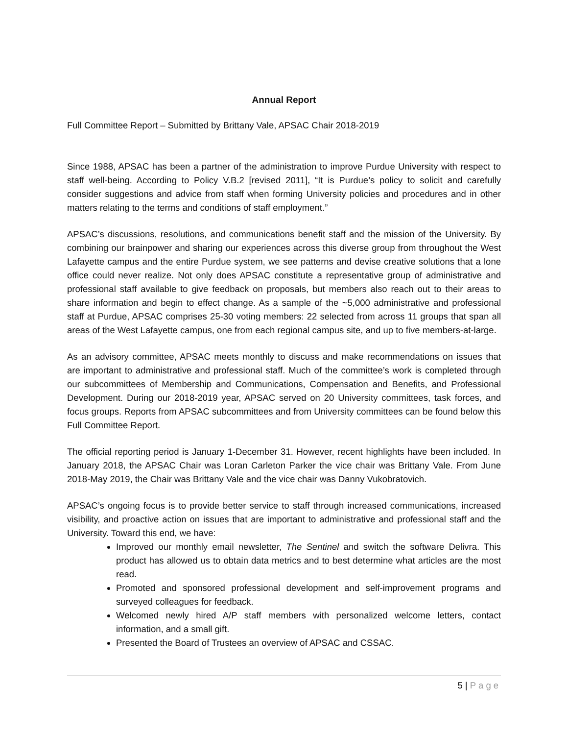Annual Report
Full Committee Report – Submitted by Brittany Vale, APSAC Chair 2018-2019
Since 1988, APSAC has been a partner of the administration to improve Purdue University with respect to staff well-being. According to Policy V.B.2 [revised 2011], “It is Purdue’s policy to solicit and carefully consider suggestions and advice from staff when forming University policies and procedures and in other matters relating to the terms and conditions of staff employment.”
APSAC’s discussions, resolutions, and communications benefit staff and the mission of the University. By combining our brainpower and sharing our experiences across this diverse group from throughout the West Lafayette campus and the entire Purdue system, we see patterns and devise creative solutions that a lone office could never realize. Not only does APSAC constitute a representative group of administrative and professional staff available to give feedback on proposals, but members also reach out to their areas to share information and begin to effect change. As a sample of the ~5,000 administrative and professional staff at Purdue, APSAC comprises 25-30 voting members: 22 selected from across 11 groups that span all areas of the West Lafayette campus, one from each regional campus site, and up to five members-at-large.
As an advisory committee, APSAC meets monthly to discuss and make recommendations on issues that are important to administrative and professional staff. Much of the committee’s work is completed through our subcommittees of Membership and Communications, Compensation and Benefits, and Professional Development. During our 2018-2019 year, APSAC served on 20 University committees, task forces, and focus groups. Reports from APSAC subcommittees and from University committees can be found below this Full Committee Report.
The official reporting period is January 1-December 31. However, recent highlights have been included. In January 2018, the APSAC Chair was Loran Carleton Parker the vice chair was Brittany Vale. From June 2018-May 2019, the Chair was Brittany Vale and the vice chair was Danny Vukobratovich.
APSAC’s ongoing focus is to provide better service to staff through increased communications, increased visibility, and proactive action on issues that are important to administrative and professional staff and the University. Toward this end, we have:
Improved our monthly email newsletter, The Sentinel and switch the software Delivra. This product has allowed us to obtain data metrics and to best determine what articles are the most read.
Promoted and sponsored professional development and self-improvement programs and surveyed colleagues for feedback.
Welcomed newly hired A/P staff members with personalized welcome letters, contact information, and a small gift.
Presented the Board of Trustees an overview of APSAC and CSSAC.
5 | Page